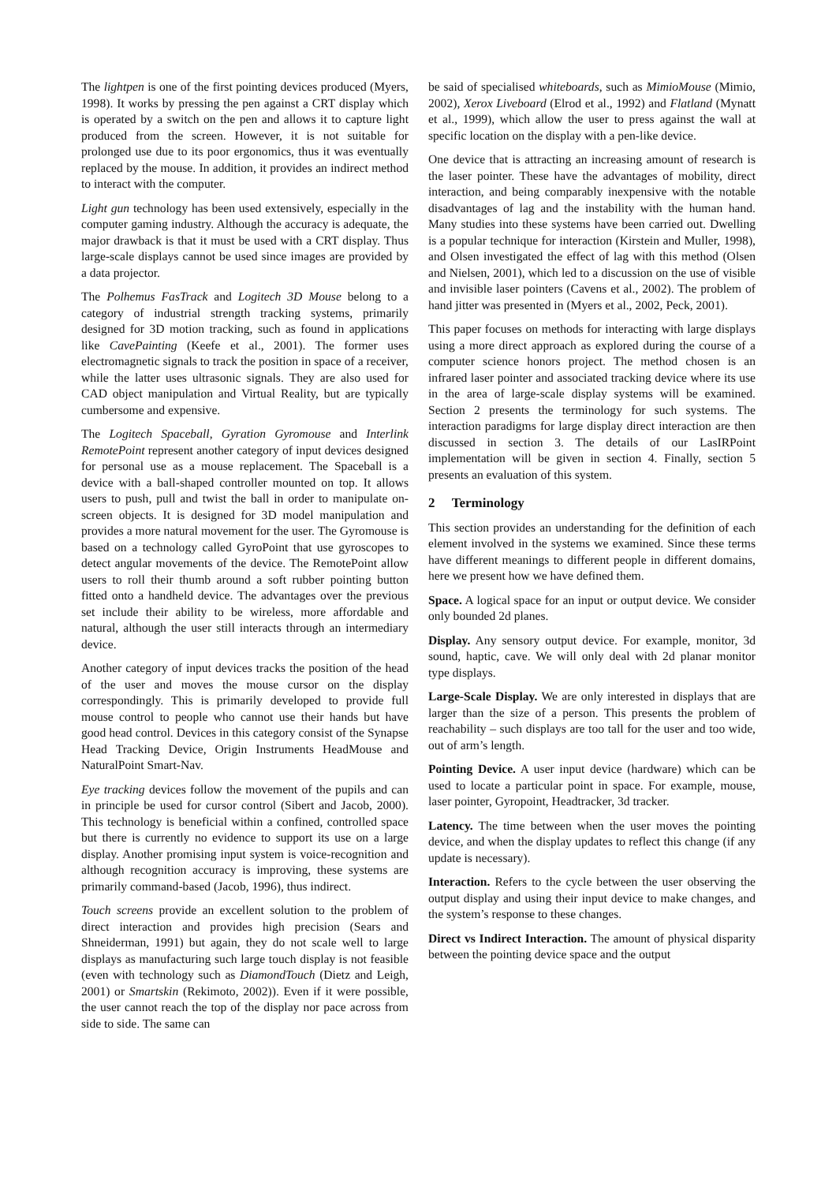The lightpen is one of the first pointing devices produced (Myers, 1998). It works by pressing the pen against a CRT display which is operated by a switch on the pen and allows it to capture light produced from the screen. However, it is not suitable for prolonged use due to its poor ergonomics, thus it was eventually replaced by the mouse. In addition, it provides an indirect method to interact with the computer.
Light gun technology has been used extensively, especially in the computer gaming industry. Although the accuracy is adequate, the major drawback is that it must be used with a CRT display. Thus large-scale displays cannot be used since images are provided by a data projector.
The Polhemus FasTrack and Logitech 3D Mouse belong to a category of industrial strength tracking systems, primarily designed for 3D motion tracking, such as found in applications like CavePainting (Keefe et al., 2001). The former uses electromagnetic signals to track the position in space of a receiver, while the latter uses ultrasonic signals. They are also used for CAD object manipulation and Virtual Reality, but are typically cumbersome and expensive.
The Logitech Spaceball, Gyration Gyromouse and Interlink RemotePoint represent another category of input devices designed for personal use as a mouse replacement. The Spaceball is a device with a ball-shaped controller mounted on top. It allows users to push, pull and twist the ball in order to manipulate on-screen objects. It is designed for 3D model manipulation and provides a more natural movement for the user. The Gyromouse is based on a technology called GyroPoint that use gyroscopes to detect angular movements of the device. The RemotePoint allow users to roll their thumb around a soft rubber pointing button fitted onto a handheld device. The advantages over the previous set include their ability to be wireless, more affordable and natural, although the user still interacts through an intermediary device.
Another category of input devices tracks the position of the head of the user and moves the mouse cursor on the display correspondingly. This is primarily developed to provide full mouse control to people who cannot use their hands but have good head control. Devices in this category consist of the Synapse Head Tracking Device, Origin Instruments HeadMouse and NaturalPoint Smart-Nav.
Eye tracking devices follow the movement of the pupils and can in principle be used for cursor control (Sibert and Jacob, 2000). This technology is beneficial within a confined, controlled space but there is currently no evidence to support its use on a large display. Another promising input system is voice-recognition and although recognition accuracy is improving, these systems are primarily command-based (Jacob, 1996), thus indirect.
Touch screens provide an excellent solution to the problem of direct interaction and provides high precision (Sears and Shneiderman, 1991) but again, they do not scale well to large displays as manufacturing such large touch display is not feasible (even with technology such as DiamondTouch (Dietz and Leigh, 2001) or Smartskin (Rekimoto, 2002)). Even if it were possible, the user cannot reach the top of the display nor pace across from side to side. The same can
be said of specialised whiteboards, such as MimioMouse (Mimio, 2002), Xerox Liveboard (Elrod et al., 1992) and Flatland (Mynatt et al., 1999), which allow the user to press against the wall at specific location on the display with a pen-like device.
One device that is attracting an increasing amount of research is the laser pointer. These have the advantages of mobility, direct interaction, and being comparably inexpensive with the notable disadvantages of lag and the instability with the human hand. Many studies into these systems have been carried out. Dwelling is a popular technique for interaction (Kirstein and Muller, 1998), and Olsen investigated the effect of lag with this method (Olsen and Nielsen, 2001), which led to a discussion on the use of visible and invisible laser pointers (Cavens et al., 2002). The problem of hand jitter was presented in (Myers et al., 2002, Peck, 2001).
This paper focuses on methods for interacting with large displays using a more direct approach as explored during the course of a computer science honors project. The method chosen is an infrared laser pointer and associated tracking device where its use in the area of large-scale display systems will be examined. Section 2 presents the terminology for such systems. The interaction paradigms for large display direct interaction are then discussed in section 3. The details of our LasIRPoint implementation will be given in section 4. Finally, section 5 presents an evaluation of this system.
2 Terminology
This section provides an understanding for the definition of each element involved in the systems we examined. Since these terms have different meanings to different people in different domains, here we present how we have defined them.
Space. A logical space for an input or output device. We consider only bounded 2d planes.
Display. Any sensory output device. For example, monitor, 3d sound, haptic, cave. We will only deal with 2d planar monitor type displays.
Large-Scale Display. We are only interested in displays that are larger than the size of a person. This presents the problem of reachability – such displays are too tall for the user and too wide, out of arm’s length.
Pointing Device. A user input device (hardware) which can be used to locate a particular point in space. For example, mouse, laser pointer, Gyropoint, Headtracker, 3d tracker.
Latency. The time between when the user moves the pointing device, and when the display updates to reflect this change (if any update is necessary).
Interaction. Refers to the cycle between the user observing the output display and using their input device to make changes, and the system’s response to these changes.
Direct vs Indirect Interaction. The amount of physical disparity between the pointing device space and the output